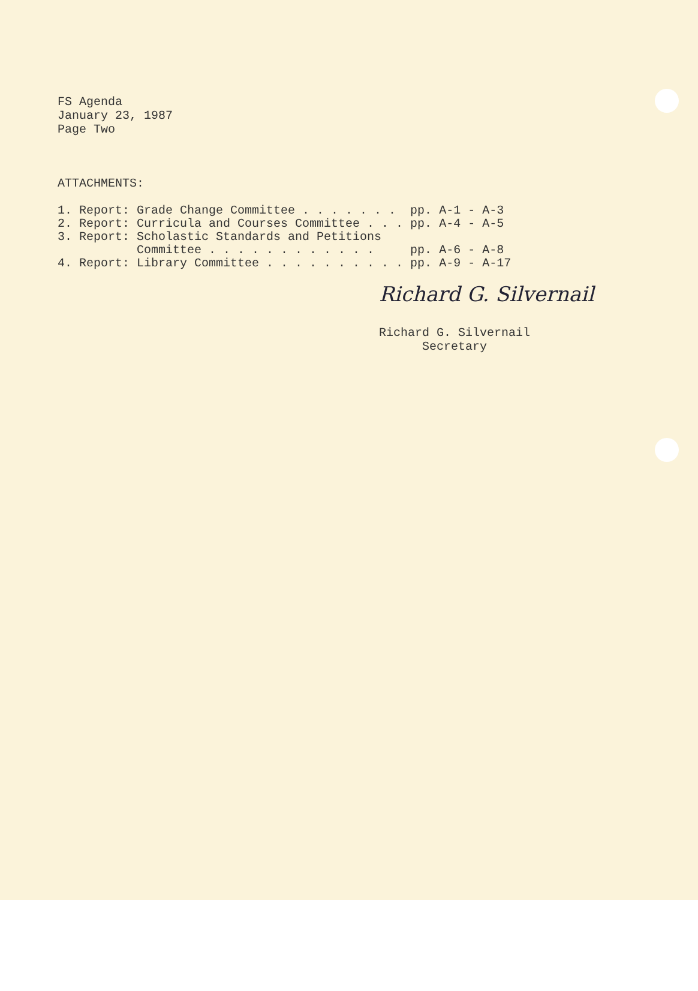FS Agenda
January 23, 1987
Page Two
ATTACHMENTS:
| 1. | Report: | Grade Change Committee . . . . . . . | pp. | A-1 - A-3 |
| 2. | Report: | Curricula and Courses Committee . . . | pp. | A-4 - A-5 |
| 3. | Report: | Scholastic Standards and Petitions Committee . . . . . . . . . . . . | pp. | A-6 - A-8 |
| 4. | Report: | Library Committee . . . . . . . . . . | pp. | A-9 - A-17 |
Richard G. Silvernail
Richard G. Silvernail
Secretary